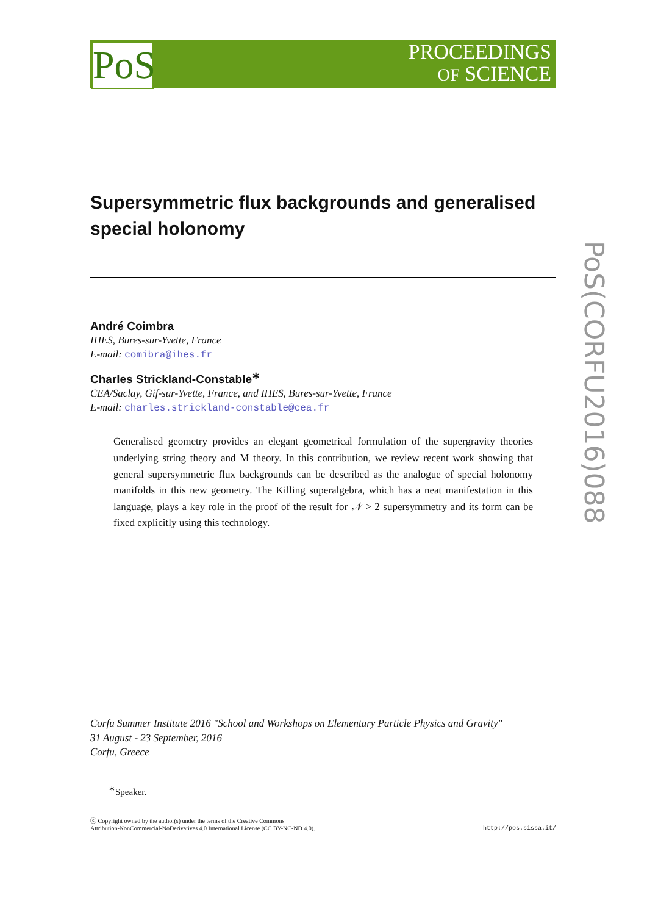PROCEEDINGS
OF SCIENCE
PoS
PoS(CORFU2016)088
Supersymmetric flux backgrounds and generalised special holonomy
André Coimbra
IHES, Bures-sur-Yvette, France
E-mail: comibra@ihes.fr
Charles Strickland-Constable<sup>∗</sup>
CEA/Saclay, Gif-sur-Yvette, France, and IHES, Bures-sur-Yvette, France
E-mail: charles.strickland-constable@cea.fr
Generalised geometry provides an elegant geometrical formulation of the supergravity theories underlying string theory and M theory. In this contribution, we review recent work showing that general supersymmetric flux backgrounds can be described as the analogue of special holonomy manifolds in this new geometry. The Killing superalgebra, which has a neat manifestation in this language, plays a key role in the proof of the result for 𝒩 > 2 supersymmetry and its form can be fixed explicitly using this technology.
Corfu Summer Institute 2016 "School and Workshops on Elementary Particle Physics and Gravity"
31 August - 23 September, 2016
Corfu, Greece
<sup>∗</sup>Speaker.
ⓒ Copyright owned by the author(s) under the terms of the Creative Commons
Attribution-NonCommercial-NoDerivatives 4.0 International License (CC BY-NC-ND 4.0).
http://pos.sissa.it/